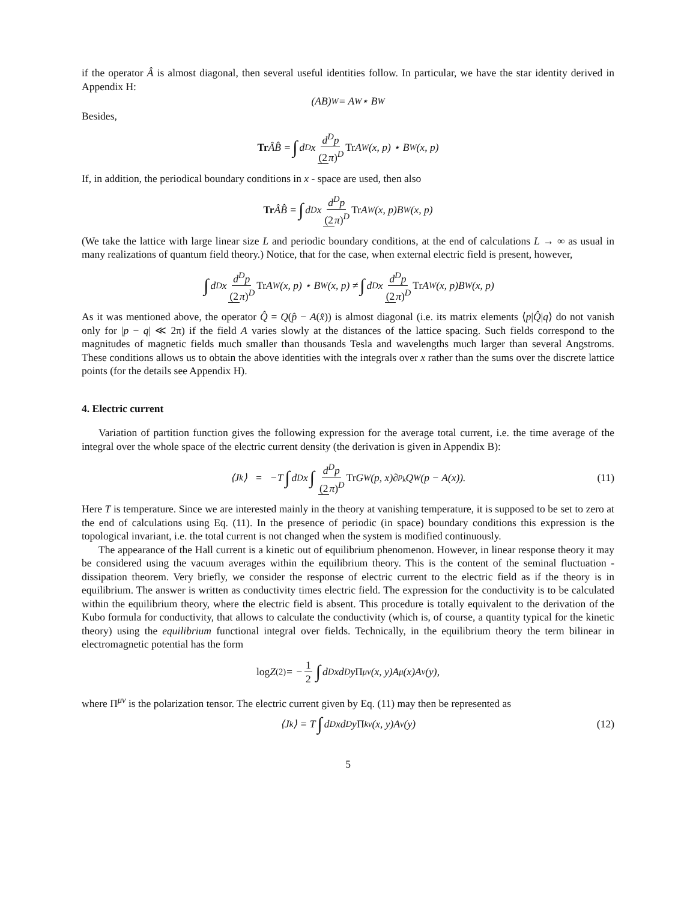if the operator Â is almost diagonal, then several useful identities follow. In particular, we have the star identity derived in Appendix H:
(AB)<sub>W</sub> = A<sub>W</sub> ⋆ B<sub>W</sub>
Besides,
Tr ÂB̂ = ∫ d<sup>D</sup>x d<sup>D</sup>p (2π)<sup>D</sup> Tr A<sub>W</sub>(x, p) ⋆ B<sub>W</sub>(x, p)
If, in addition, the periodical boundary conditions in x - space are used, then also
Tr ÂB̂ = ∫ d<sup>D</sup>x d<sup>D</sup>p (2π)<sup>D</sup> Tr A<sub>W</sub>(x, p)B<sub>W</sub>(x, p)
(We take the lattice with large linear size L and periodic boundary conditions, at the end of calculations L → ∞ as usual in many realizations of quantum field theory.) Notice, that for the case, when external electric field is present, however,
∫ d<sup>D</sup>x d<sup>D</sup>p (2π)<sup>D</sup> Tr A<sub>W</sub>(x, p) ⋆ B<sub>W</sub>(x, p) ≠ ∫ d<sup>D</sup>x d<sup>D</sup>p (2π)<sup>D</sup> Tr A<sub>W</sub>(x, p)B<sub>W</sub>(x, p)
As it was mentioned above, the operator Q̂ = Q(p̂ − A(x̂)) is almost diagonal (i.e. its matrix elements ⟨p|Q̂|q⟩ do not vanish only for |p − q| ≪ 2π) if the field A varies slowly at the distances of the lattice spacing. Such fields correspond to the magnitudes of magnetic fields much smaller than thousands Tesla and wavelengths much larger than several Angstroms. These conditions allows us to obtain the above identities with the integrals over x rather than the sums over the discrete lattice points (for the details see Appendix H).
4. Electric current
Variation of partition function gives the following expression for the average total current, i.e. the time average of the integral over the whole space of the electric current density (the derivation is given in Appendix B):
⟨J<sup>k</sup>⟩ = −T ∫ d<sup>D</sup>x ∫ d<sup>D</sup>p (2π)<sup>D</sup> Tr G<sub>W</sub>(p, x)∂<sub>p<sub>k</sub></sub>Q<sub>W</sub>(p − A(x)). (11)
Here T is temperature. Since we are interested mainly in the theory at vanishing temperature, it is supposed to be set to zero at the end of calculations using Eq. (11). In the presence of periodic (in space) boundary conditions this expression is the topological invariant, i.e. the total current is not changed when the system is modified continuously.
The appearance of the Hall current is a kinetic out of equilibrium phenomenon. However, in linear response theory it may be considered using the vacuum averages within the equilibrium theory. This is the content of the seminal fluctuation - dissipation theorem. Very briefly, we consider the response of electric current to the electric field as if the theory is in equilibrium. The answer is written as conductivity times electric field. The expression for the conductivity is to be calculated within the equilibrium theory, where the electric field is absent. This procedure is totally equivalent to the derivation of the Kubo formula for conductivity, that allows to calculate the conductivity (which is, of course, a quantity typical for the kinetic theory) using the equilibrium functional integral over fields. Technically, in the equilibrium theory the term bilinear in electromagnetic potential has the form
log Z<sup>(2)</sup> = − 1 2 ∫ d<sup>D</sup>xd<sup>D</sup>y Π<sup>μν</sup>(x, y)A<sub>μ</sub>(x)A<sub>ν</sub>(y),
where Π<sup>μν</sup> is the polarization tensor. The electric current given by Eq. (11) may then be represented as
⟨J<sup>k</sup>⟩ = T ∫ d<sup>D</sup>xd<sup>D</sup>y Π<sup>kν</sup>(x, y)A<sub>ν</sub>(y) (12)
5